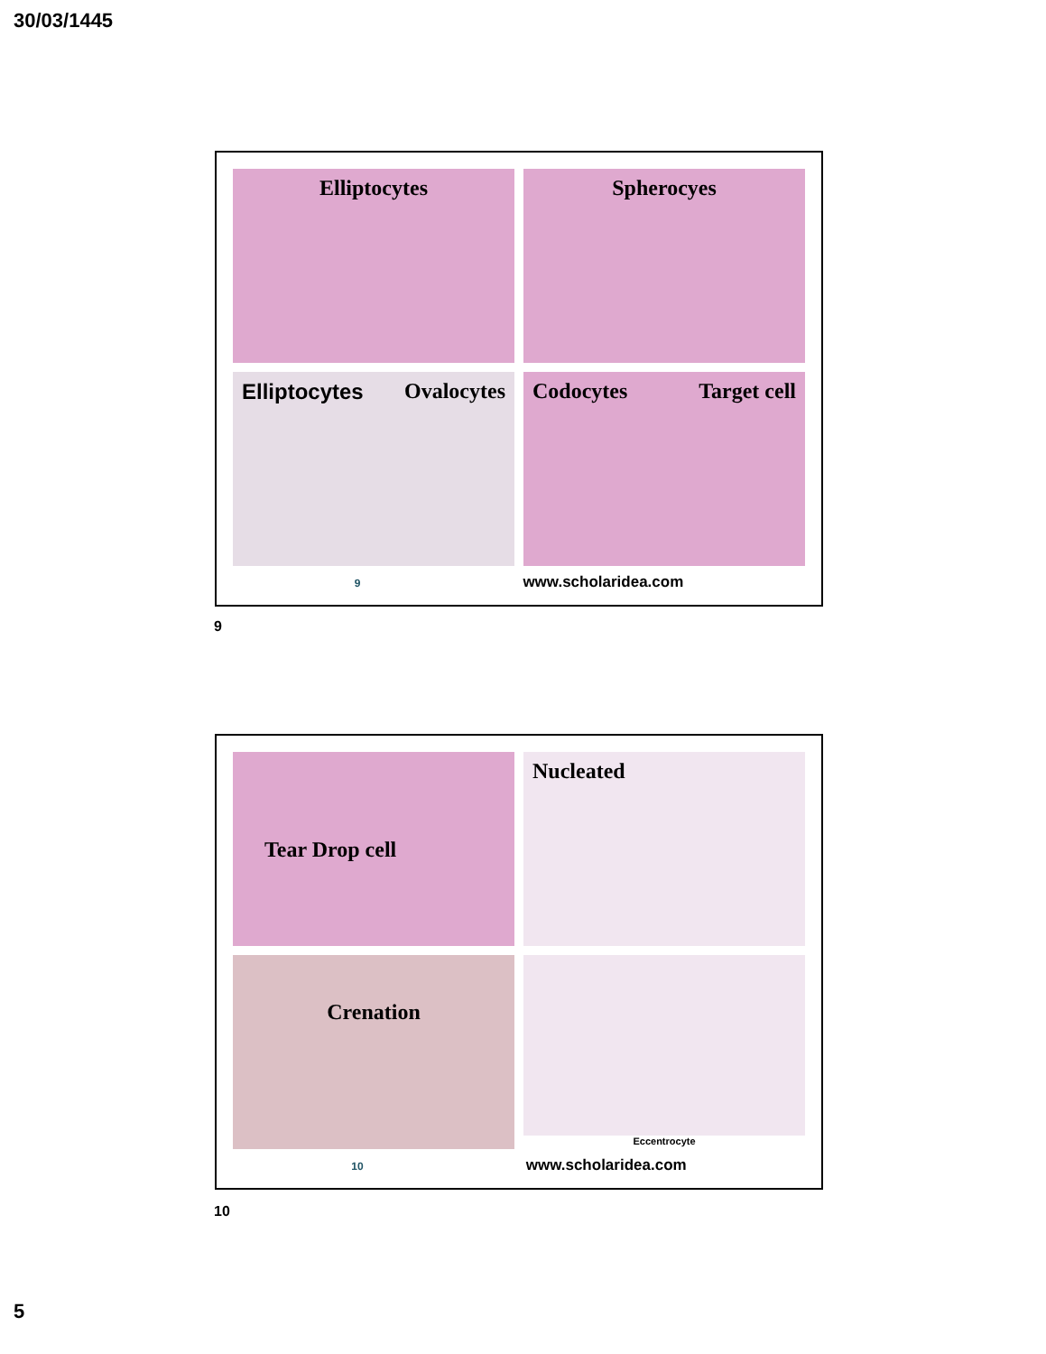30/03/1445
Elliptocytes
Spherocyes
Elliptocytes Ovalocytes
Codocytes Target cell
9 www.scholaridea.com
9
Tear Drop cell
Nucleated
Crenation
Eccentrocyte
10 www.scholaridea.com
10
5